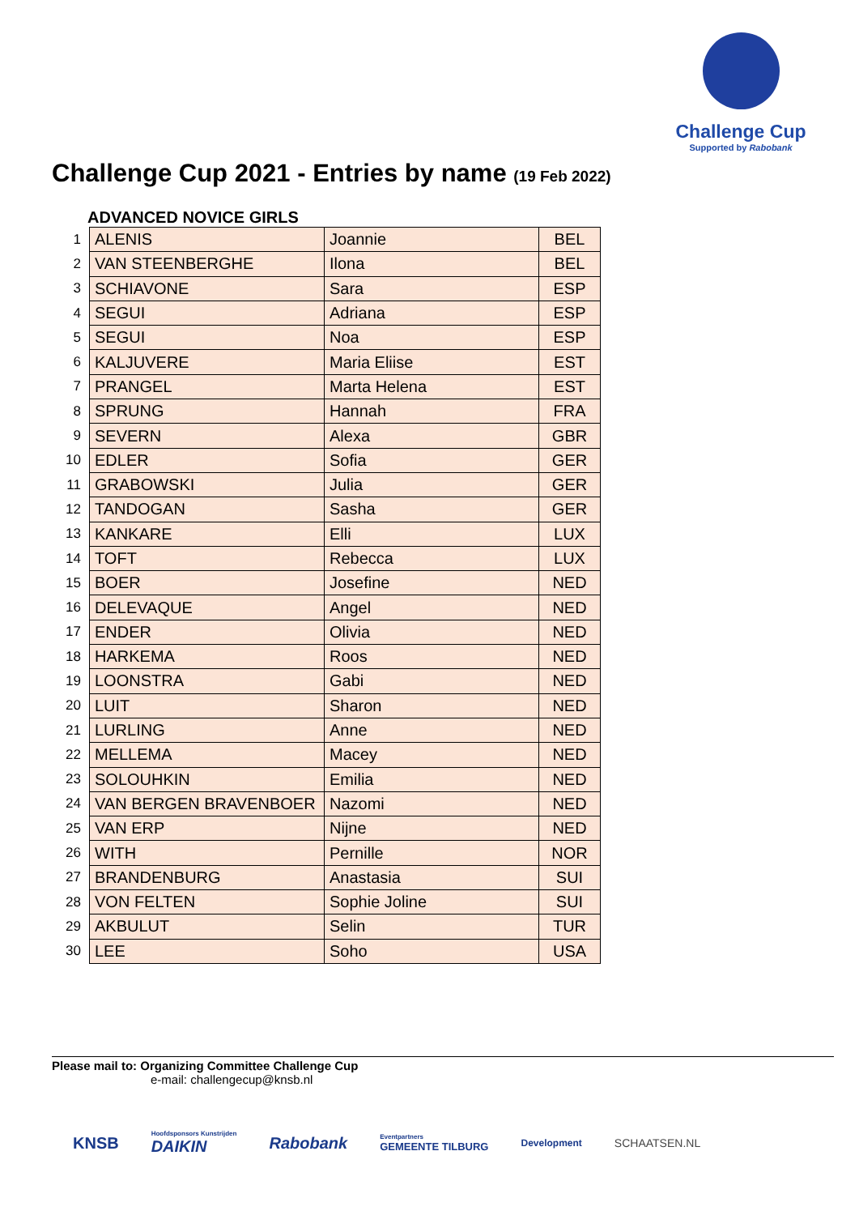Challenge Cup
Supported by Rabobank
Challenge Cup 2021 - Entries by name (19 Feb 2022)
ADVANCED NOVICE GIRLS
| 1 | ALENIS | Joannie | BEL |
| 2 | VAN STEENBERGHE | Ilona | BEL |
| 3 | SCHIAVONE | Sara | ESP |
| 4 | SEGUI | Adriana | ESP |
| 5 | SEGUI | Noa | ESP |
| 6 | KALJUVERE | Maria Eliise | EST |
| 7 | PRANGEL | Marta Helena | EST |
| 8 | SPRUNG | Hannah | FRA |
| 9 | SEVERN | Alexa | GBR |
| 10 | EDLER | Sofia | GER |
| 11 | GRABOWSKI | Julia | GER |
| 12 | TANDOGAN | Sasha | GER |
| 13 | KANKARE | Elli | LUX |
| 14 | TOFT | Rebecca | LUX |
| 15 | BOER | Josefine | NED |
| 16 | DELEVAQUE | Angel | NED |
| 17 | ENDER | Olivia | NED |
| 18 | HARKEMA | Roos | NED |
| 19 | LOONSTRA | Gabi | NED |
| 20 | LUIT | Sharon | NED |
| 21 | LURLING | Anne | NED |
| 22 | MELLEMA | Macey | NED |
| 23 | SOLOUHKIN | Emilia | NED |
| 24 | VAN BERGEN BRAVENBOER | Nazomi | NED |
| 25 | VAN ERP | Nijne | NED |
| 26 | WITH | Pernille | NOR |
| 27 | BRANDENBURG | Anastasia | SUI |
| 28 | VON FELTEN | Sophie Joline | SUI |
| 29 | AKBULUT | Selin | TUR |
| 30 | LEE | Soho | USA |
Please mail to: Organizing Committee Challenge Cup
e-mail: challengecup@knsb.nl
KNSB Hoofdsponsors Kunstrijden
DAIKIN Rabobank Eventpartners
GEMEENTE TILBURG Development SCHAATSEN.NL